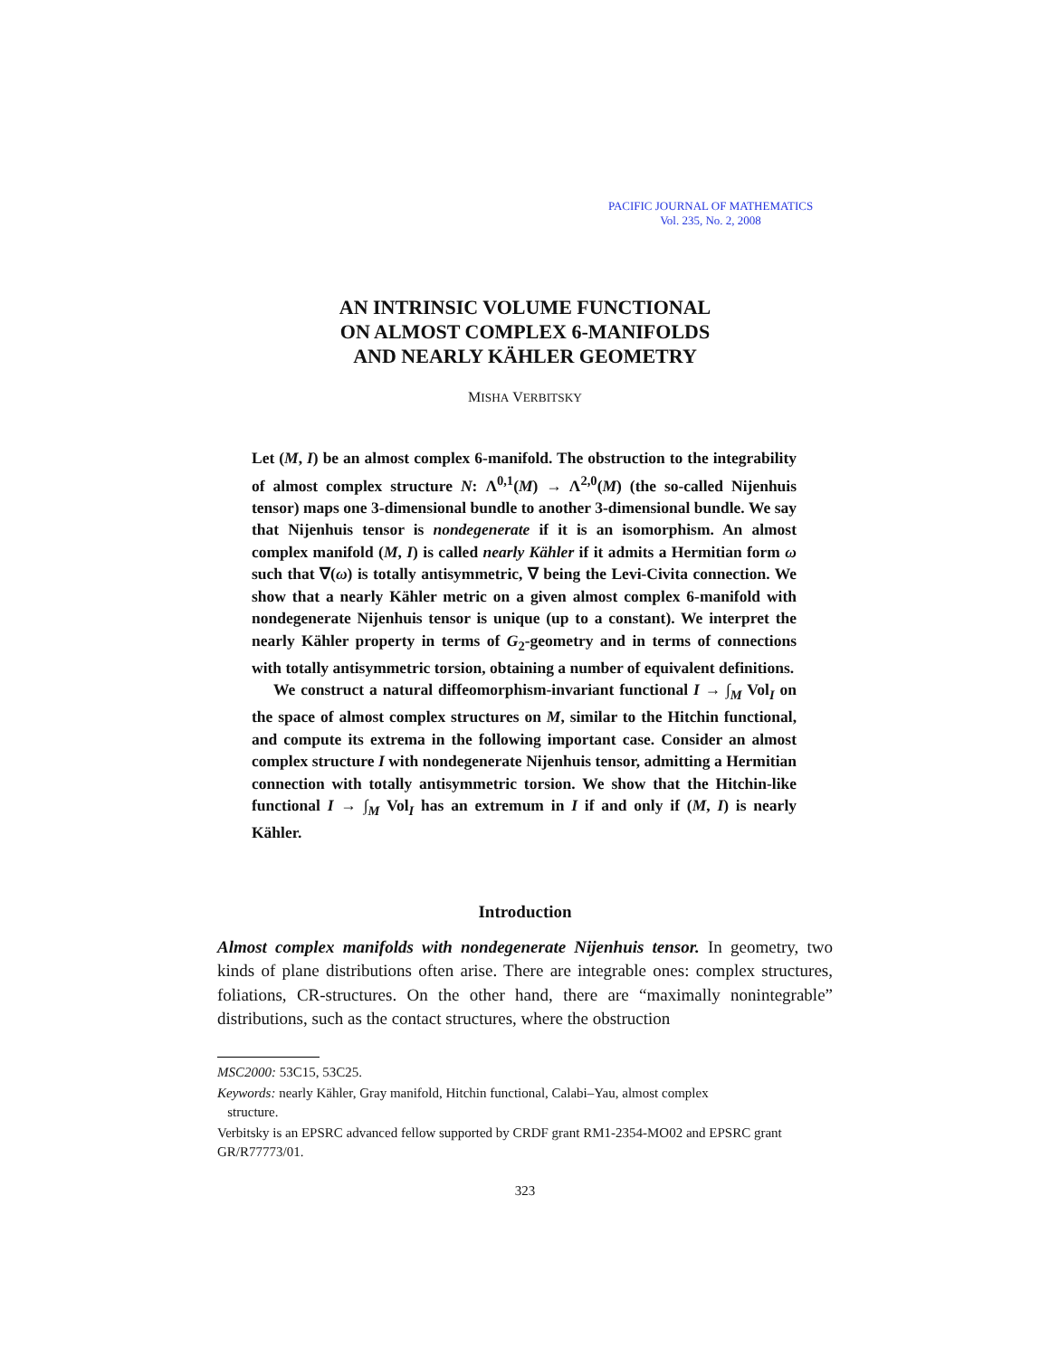PACIFIC JOURNAL OF MATHEMATICS
Vol. 235, No. 2, 2008
AN INTRINSIC VOLUME FUNCTIONAL
ON ALMOST COMPLEX 6-MANIFOLDS
AND NEARLY KÄHLER GEOMETRY
MISHA VERBITSKY
Let (M, I) be an almost complex 6-manifold. The obstruction to the integrability of almost complex structure N: Λ<sup>0,1</sup>(M) → Λ<sup>2,0</sup>(M) (the so-called Nijenhuis tensor) maps one 3-dimensional bundle to another 3-dimensional bundle. We say that Nijenhuis tensor is nondegenerate if it is an isomorphism. An almost complex manifold (M, I) is called nearly Kähler if it admits a Hermitian form ω such that ∇(ω) is totally antisymmetric, ∇ being the Levi-Civita connection. We show that a nearly Kähler metric on a given almost complex 6-manifold with nondegenerate Nijenhuis tensor is unique (up to a constant). We interpret the nearly Kähler property in terms of G<sub>2</sub>-geometry and in terms of connections with totally antisymmetric torsion, obtaining a number of equivalent definitions.
We construct a natural diffeomorphism-invariant functional I → ∫<sub>M</sub> Vol<sub>I</sub> on the space of almost complex structures on M, similar to the Hitchin functional, and compute its extrema in the following important case. Consider an almost complex structure I with nondegenerate Nijenhuis tensor, admitting a Hermitian connection with totally antisymmetric torsion. We show that the Hitchin-like functional I → ∫<sub>M</sub> Vol<sub>I</sub> has an extremum in I if and only if (M, I) is nearly Kähler.
Introduction
Almost complex manifolds with nondegenerate Nijenhuis tensor. In geometry, two kinds of plane distributions often arise. There are integrable ones: complex structures, foliations, CR-structures. On the other hand, there are “maximally nonintegrable” distributions, such as the contact structures, where the obstruction
MSC2000: 53C15, 53C25.
Keywords: nearly Kähler, Gray manifold, Hitchin functional, Calabi–Yau, almost complex
structure.
Verbitsky is an EPSRC advanced fellow supported by CRDF grant RM1-2354-MO02 and EPSRC grant GR/R77773/01.
323